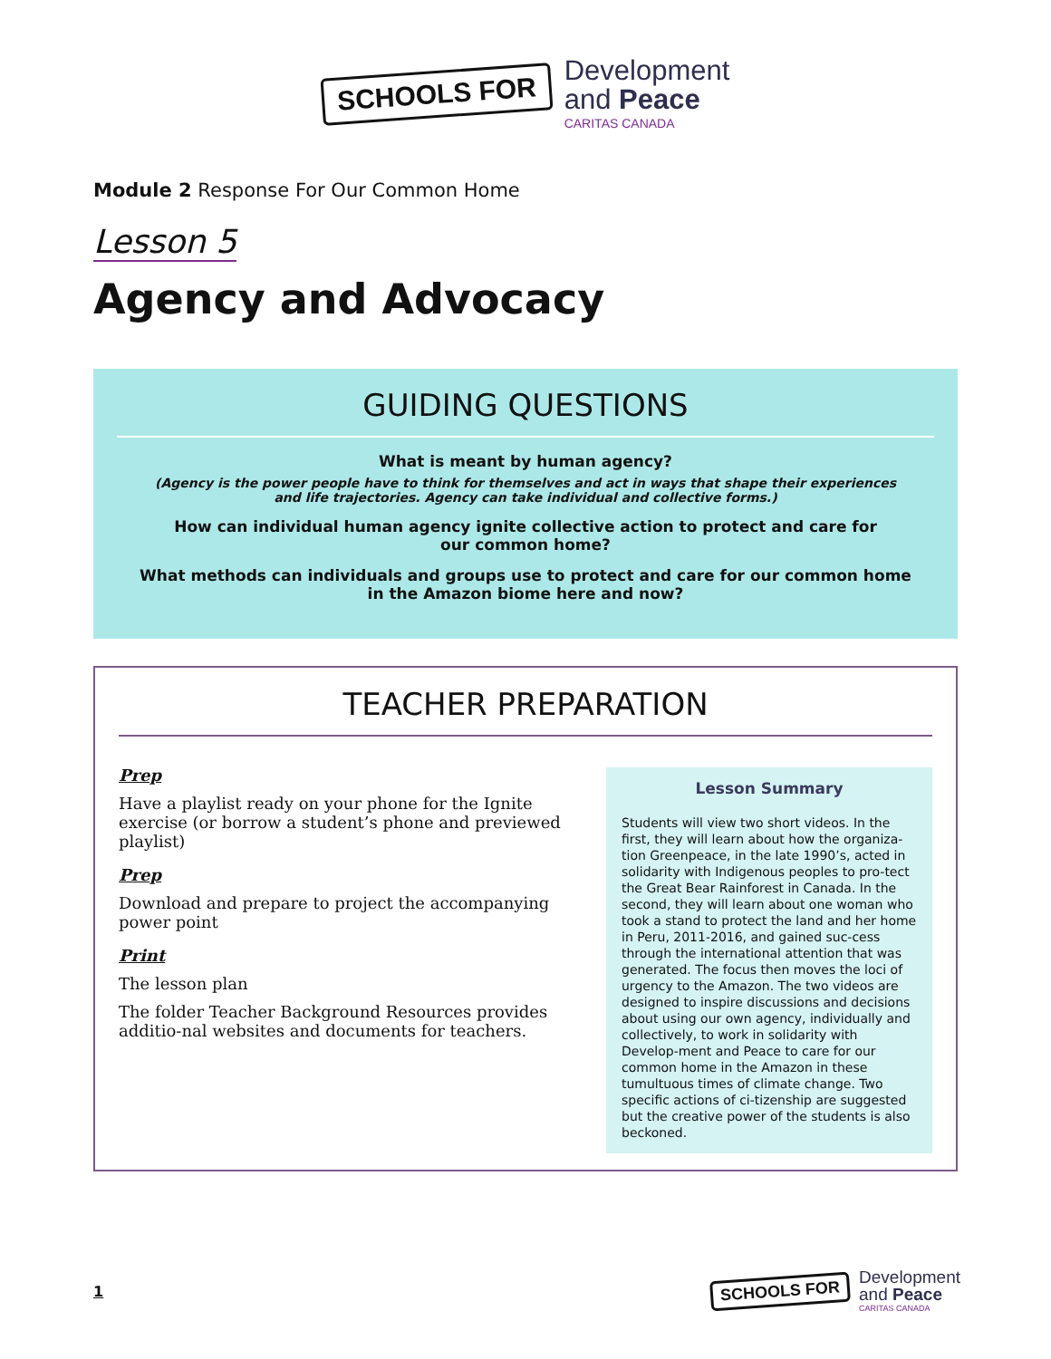SCHOOLS FOR
Development
and Peace
CARITAS CANADA
Module 2 Response For Our Common Home
Lesson 5
Agency and Advocacy
GUIDING QUESTIONS
What is meant by human agency?
(Agency is the power people have to think for themselves and act in ways that shape their experiences
and life trajectories. Agency can take individual and collective forms.)
How can individual human agency ignite collective action to protect and care for
our common home?
What methods can individuals and groups use to protect and care for our common home
in the Amazon biome here and now?
TEACHER PREPARATION
Prep
Have a playlist ready on your phone for the Ignite exercise (or borrow a student’s phone and previewed playlist)
Prep
Download and prepare to project the accompanying power point
Print
The lesson plan
The folder Teacher Background Resources provides additio-nal websites and documents for teachers.
Lesson Summary
Students will view two short videos. In the first, they will learn about how the organiza-tion Greenpeace, in the late 1990’s, acted in solidarity with Indigenous peoples to pro-tect the Great Bear Rainforest in Canada. In the second, they will learn about one woman who took a stand to protect the land and her home in Peru, 2011-2016, and gained suc-cess through the international attention that was generated. The focus then moves the loci of urgency to the Amazon. The two videos are designed to inspire discussions and decisions about using our own agency, individually and collectively, to work in solidarity with Develop-ment and Peace to care for our common home in the Amazon in these tumultuous times of climate change. Two specific actions of ci-tizenship are suggested but the creative power of the students is also beckoned.
1
SCHOOLS FOR
Development
and Peace
CARITAS CANADA